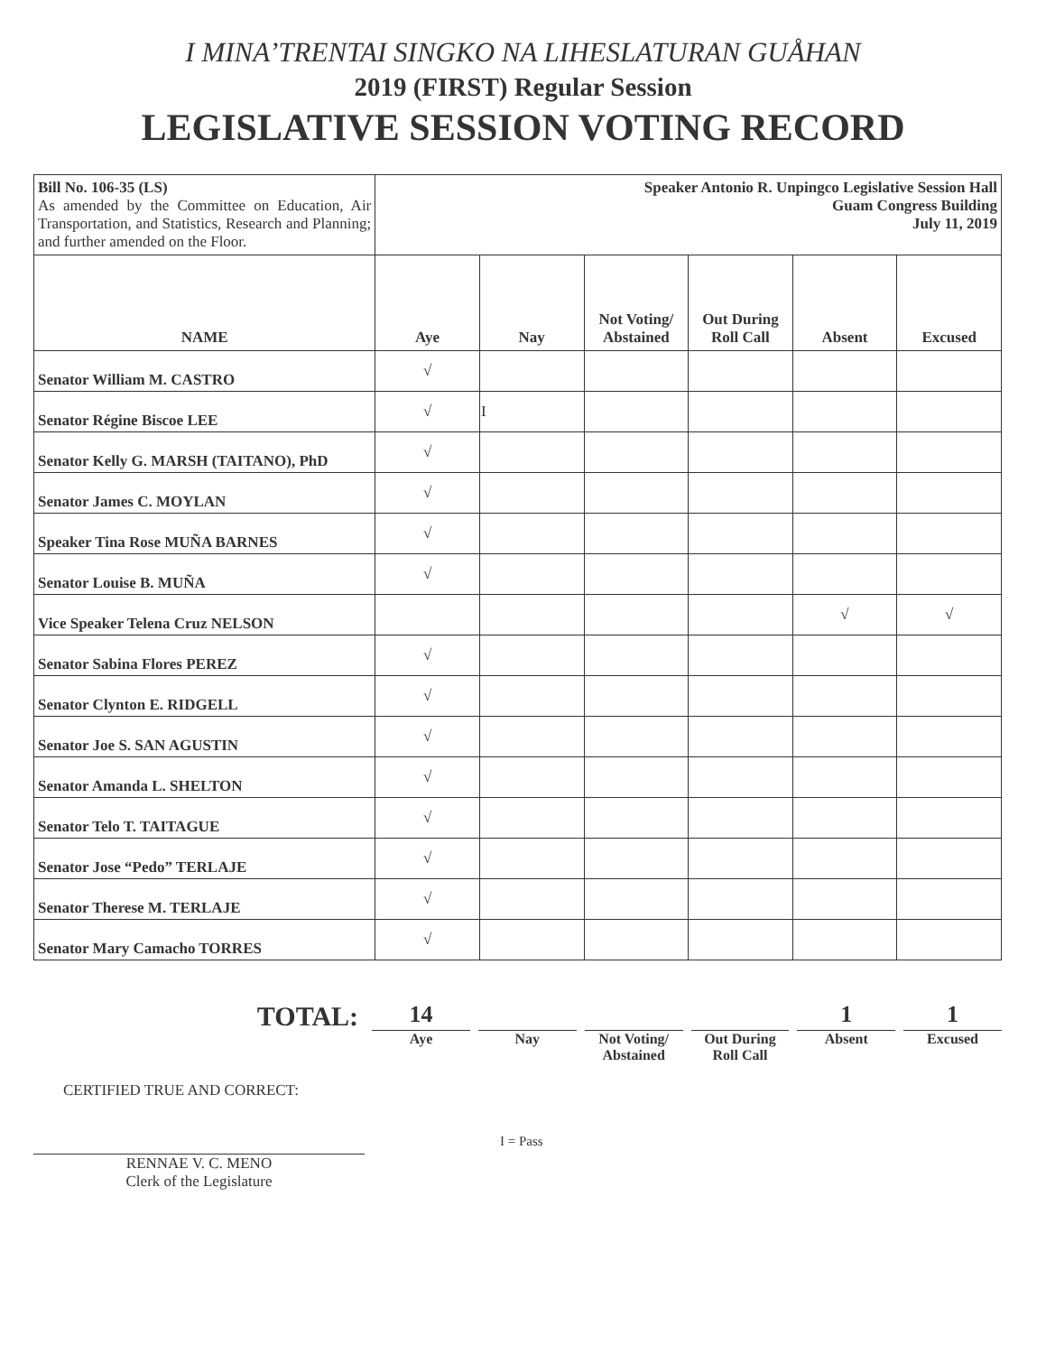I MINA’TRENTAI SINGKO NA LIHESLATURAN GUÅHAN
2019 (FIRST) Regular Session
LEGISLATIVE SESSION VOTING RECORD
| Bill No. 106-35 (LS) As amended by the Committee on Education, Air Transportation, and Statistics, Research and Planning; and further amended on the Floor. | Speaker Antonio R. Unpingco Legislative Session Hall Guam Congress Building July 11, 2019 | | | | | |
| NAME | Aye | Nay | Not Voting/ Abstained | Out During Roll Call | Absent | Excused |
| Senator William M. CASTRO | √ | | | | | |
| Senator Régine Biscoe LEE | √ | I | | | | |
| Senator Kelly G. MARSH (TAITANO), PhD | √ | | | | | |
| Senator James C. MOYLAN | √ | | | | | |
| Speaker Tina Rose MUÑA BARNES | √ | | | | | |
| Senator Louise B. MUÑA | √ | | | | | |
| Vice Speaker Telena Cruz NELSON | | | | | √ | √ |
| Senator Sabina Flores PEREZ | √ | | | | | |
| Senator Clynton E. RIDGELL | √ | | | | | |
| Senator Joe S. SAN AGUSTIN | √ | | | | | |
| Senator Amanda L. SHELTON | √ | | | | | |
| Senator Telo T. TAITAGUE | √ | | | | | |
| Senator Jose “Pedo” TERLAJE | √ | | | | | |
| Senator Therese M. TERLAJE | √ | | | | | |
| Senator Mary Camacho TORRES | √ | | | | | |
TOTAL:
14
Aye
Nay Not Voting/
Abstained
Out During
Roll Call
1
Absent
1
Excused
CERTIFIED TRUE AND CORRECT:
RENNAE V. C. MENO
Clerk of the Legislature
I = Pass